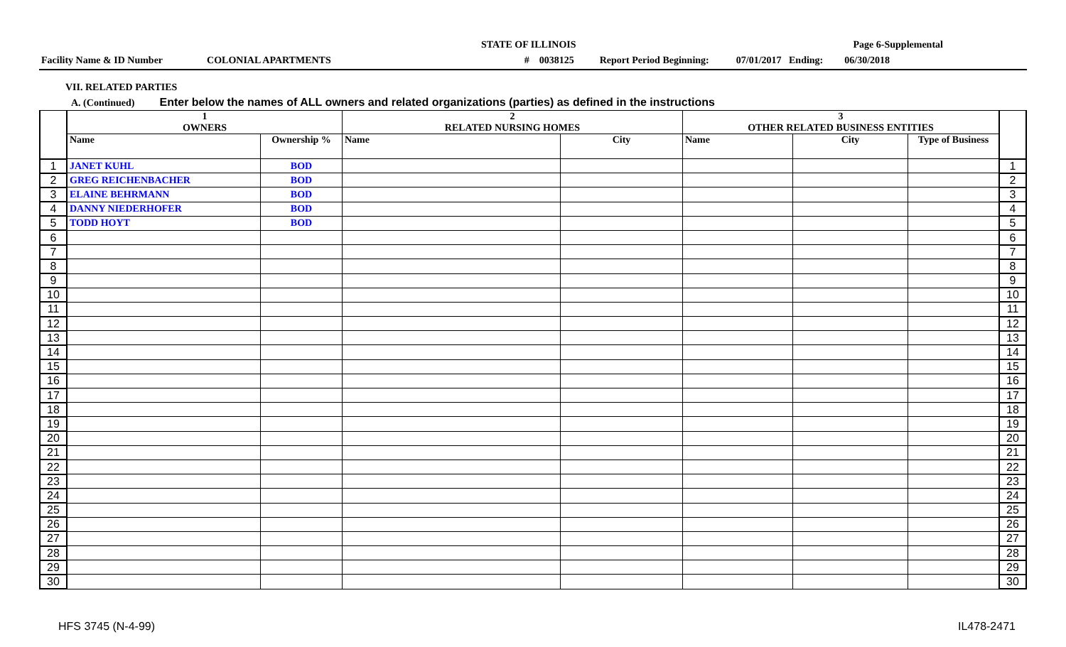STATE OF ILLINOIS Page 6-Supplemental
Facility Name & ID Number COLONIAL APARTMENTS # 0038125 Report Period Beginning: 07/01/2017 Ending: 06/30/2018
VII. RELATED PARTIES
A. (Continued) Enter below the names of ALL owners and related organizations (parties) as defined in the instructions
| | 1 OWNERS | | 2 RELATED NURSING HOMES | | 3 OTHER RELATED BUSINESS ENTITIES | | | |
| | Name | Ownership % | Name | City | Name | City | Type of Business | |
| 1 | JANET KUHL | BOD | | | | | | 1 |
| 2 | GREG REICHENBACHER | BOD | | | | | | 2 |
| 3 | ELAINE BEHRMANN | BOD | | | | | | 3 |
| 4 | DANNY NIEDERHOFER | BOD | | | | | | 4 |
| 5 | TODD HOYT | BOD | | | | | | 5 |
| 6 | | | | | | | | 6 |
| 7 | | | | | | | | 7 |
| 8 | | | | | | | | 8 |
| 9 | | | | | | | | 9 |
| 10 | | | | | | | | 10 |
| 11 | | | | | | | | 11 |
| 12 | | | | | | | | 12 |
| 13 | | | | | | | | 13 |
| 14 | | | | | | | | 14 |
| 15 | | | | | | | | 15 |
| 16 | | | | | | | | 16 |
| 17 | | | | | | | | 17 |
| 18 | | | | | | | | 18 |
| 19 | | | | | | | | 19 |
| 20 | | | | | | | | 20 |
| 21 | | | | | | | | 21 |
| 22 | | | | | | | | 22 |
| 23 | | | | | | | | 23 |
| 24 | | | | | | | | 24 |
| 25 | | | | | | | | 25 |
| 26 | | | | | | | | 26 |
| 27 | | | | | | | | 27 |
| 28 | | | | | | | | 28 |
| 29 | | | | | | | | 29 |
| 30 | | | | | | | | 30 |
HFS 3745 (N-4-99) IL478-2471